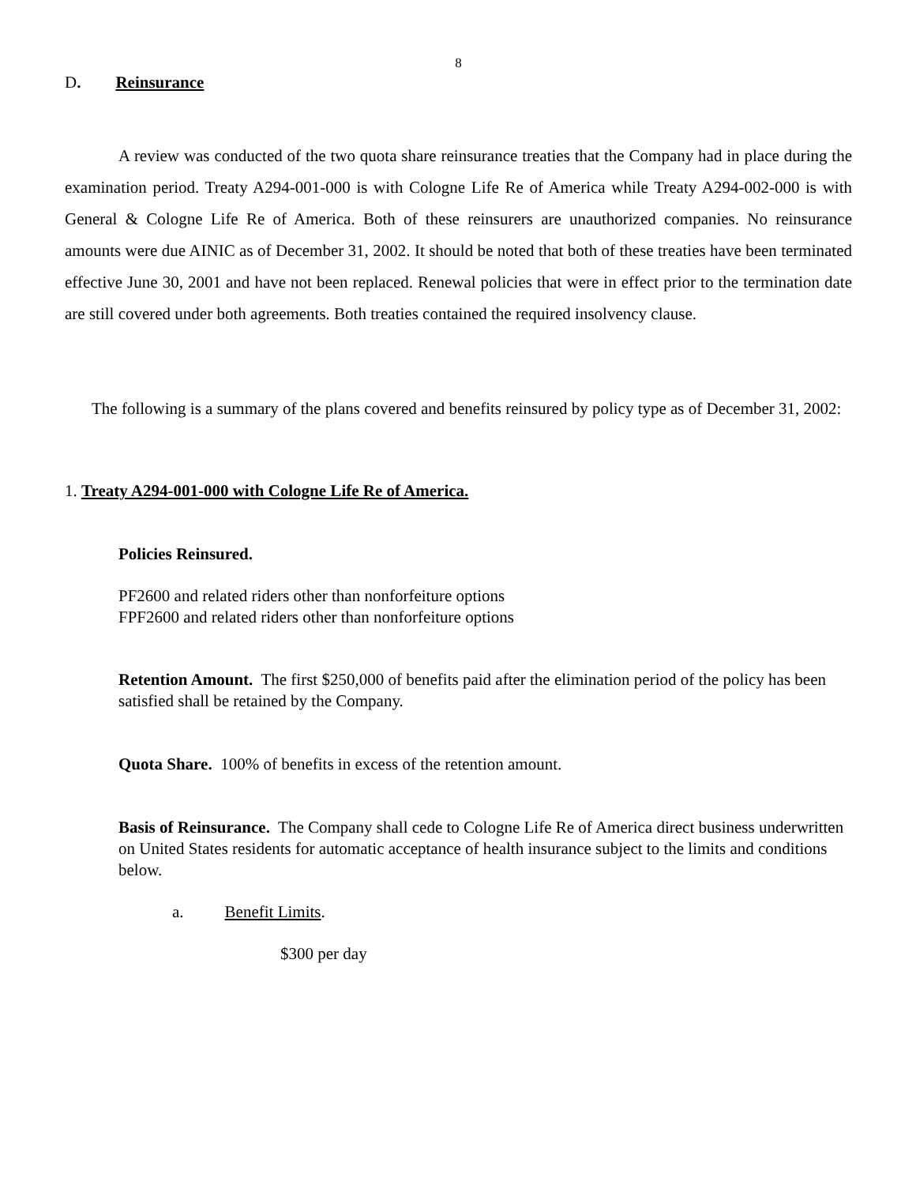8
D. Reinsurance
A review was conducted of the two quota share reinsurance treaties that the Company had in place during the examination period. Treaty A294-001-000 is with Cologne Life Re of America while Treaty A294-002-000 is with General & Cologne Life Re of America. Both of these reinsurers are unauthorized companies. No reinsurance amounts were due AINIC as of December 31, 2002. It should be noted that both of these treaties have been terminated effective June 30, 2001 and have not been replaced. Renewal policies that were in effect prior to the termination date are still covered under both agreements. Both treaties contained the required insolvency clause.
The following is a summary of the plans covered and benefits reinsured by policy type as of December 31, 2002:
1. Treaty A294-001-000 with Cologne Life Re of America.
Policies Reinsured.
PF2600 and related riders other than nonforfeiture options
FPF2600 and related riders other than nonforfeiture options
Retention Amount. The first $250,000 of benefits paid after the elimination period of the policy has been satisfied shall be retained by the Company.
Quota Share. 100% of benefits in excess of the retention amount.
Basis of Reinsurance. The Company shall cede to Cologne Life Re of America direct business underwritten on United States residents for automatic acceptance of health insurance subject to the limits and conditions below.
a. Benefit Limits.
$300 per day